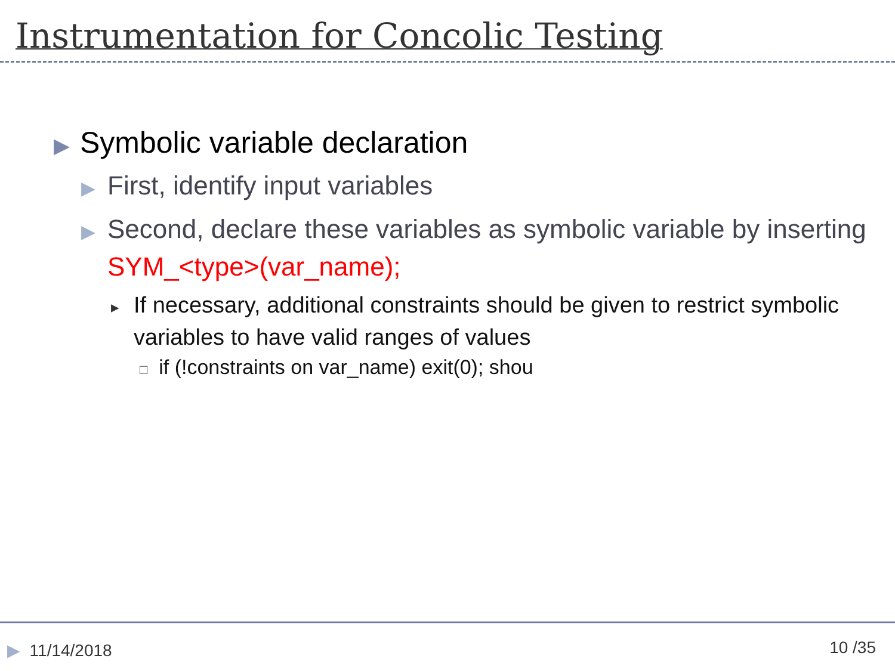Instrumentation for Concolic Testing
▶ Symbolic variable declaration
▶ First, identify input variables
▶ Second, declare these variables as symbolic variable by inserting SYM_<type>(var_name);
▸ If necessary, additional constraints should be given to restrict symbolic variables to have valid ranges of values
□ if (!constraints on var_name) exit(0); shou
▶ 11/14/2018 10 /35